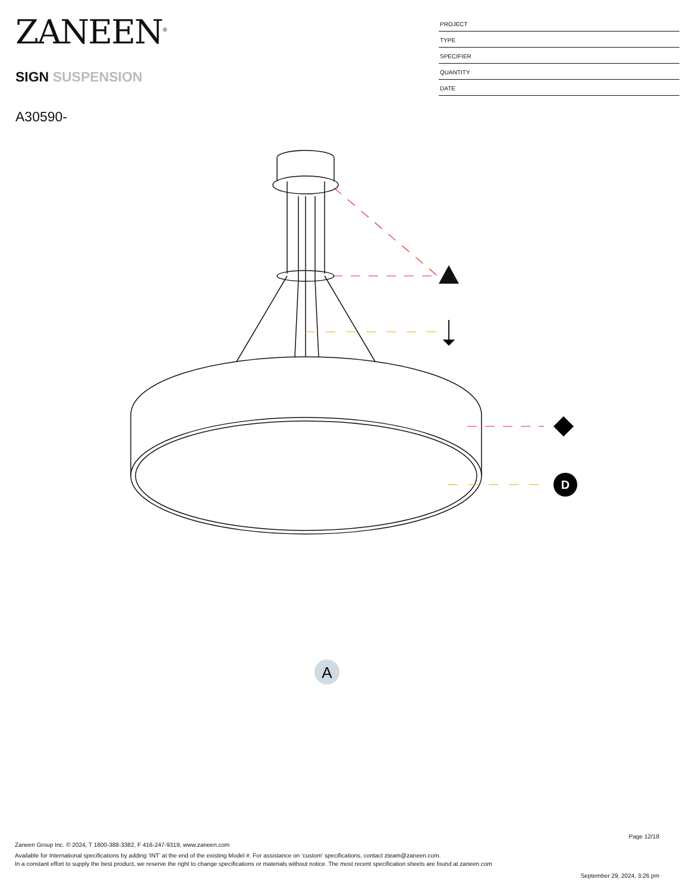ZANEEN<sup>®</sup>
SIGN SUSPENSION
A30590-
PROJECT
TYPE
SPECIFIER
QUANTITY
DATE
D
A
Page 12/18
Zaneen Group Inc. © 2024, T 1800-388-3382, F 416-247-9319, www.zaneen.com
Available for International specifications by adding ‘INT’ at the end of the existing Model #. For assistance on ‘custom’ specifications, contact zteam@zaneen.com.
In a constant effort to supply the best product, we reserve the right to change specifications or materials without notice. The most recent specification sheets are found at zaneen.com
September 29, 2024, 3:26 pm